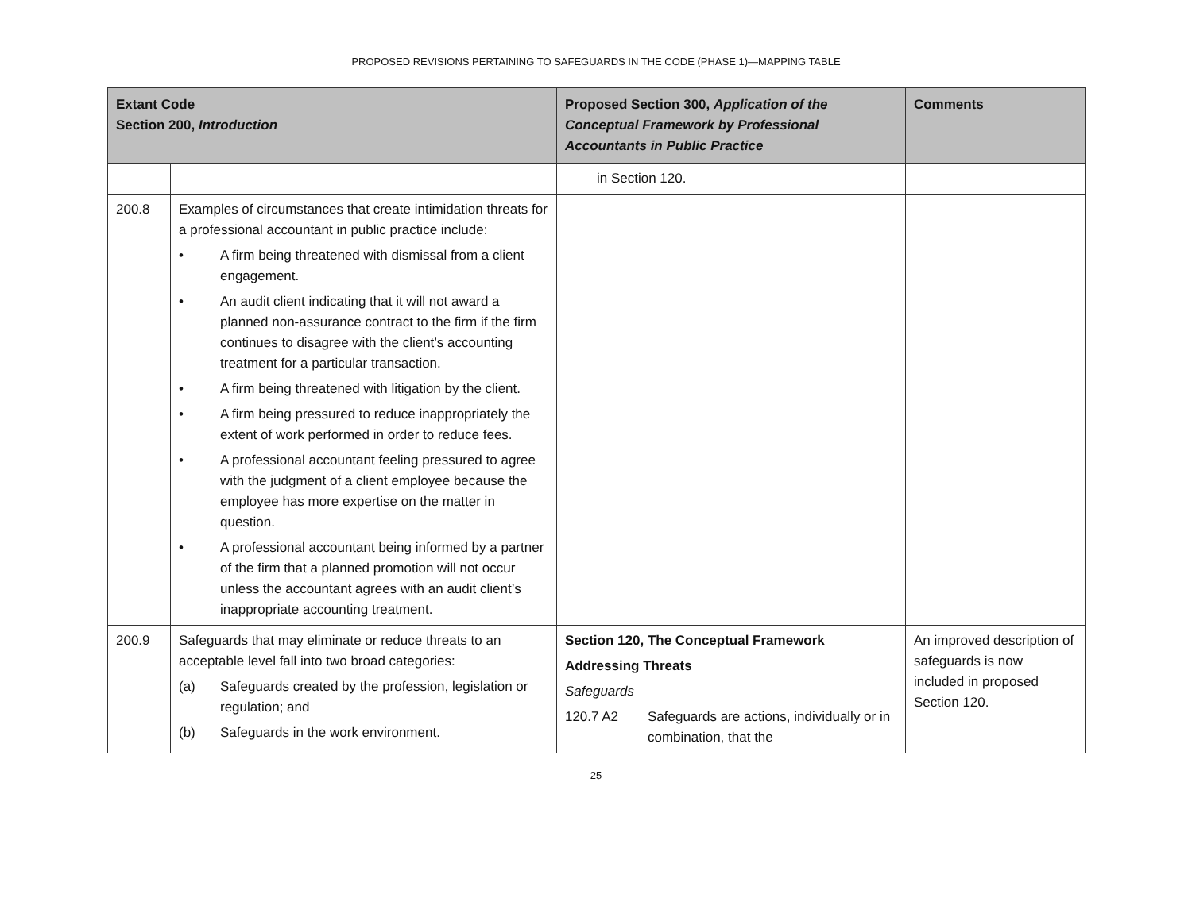PROPOSED REVISIONS PERTAINING TO SAFEGUARDS IN THE CODE (PHASE 1)—MAPPING TABLE
| Extant Code Section 200, Introduction | | Proposed Section 300, Application of the Conceptual Framework by Professional Accountants in Public Practice | Comments |
| --- | --- | --- | --- |
| | | in Section 120. | |
| 200.8 | Examples of circumstances that create intimidation threats for a professional accountant in public practice include: • A firm being threatened with dismissal from a client engagement. • An audit client indicating that it will not award a planned non-assurance contract to the firm if the firm continues to disagree with the client’s accounting treatment for a particular transaction. • A firm being threatened with litigation by the client. • A firm being pressured to reduce inappropriately the extent of work performed in order to reduce fees. • A professional accountant feeling pressured to agree with the judgment of a client employee because the employee has more expertise on the matter in question. • A professional accountant being informed by a partner of the firm that a planned promotion will not occur unless the accountant agrees with an audit client’s inappropriate accounting treatment. | | |
| 200.9 | Safeguards that may eliminate or reduce threats to an acceptable level fall into two broad categories: (a) Safeguards created by the profession, legislation or regulation; and (b) Safeguards in the work environment. | Section 120, The Conceptual Framework Addressing Threats Safeguards 120.7 A2 Safeguards are actions, individually or in combination, that the | An improved description of safeguards is now included in proposed Section 120. |
25